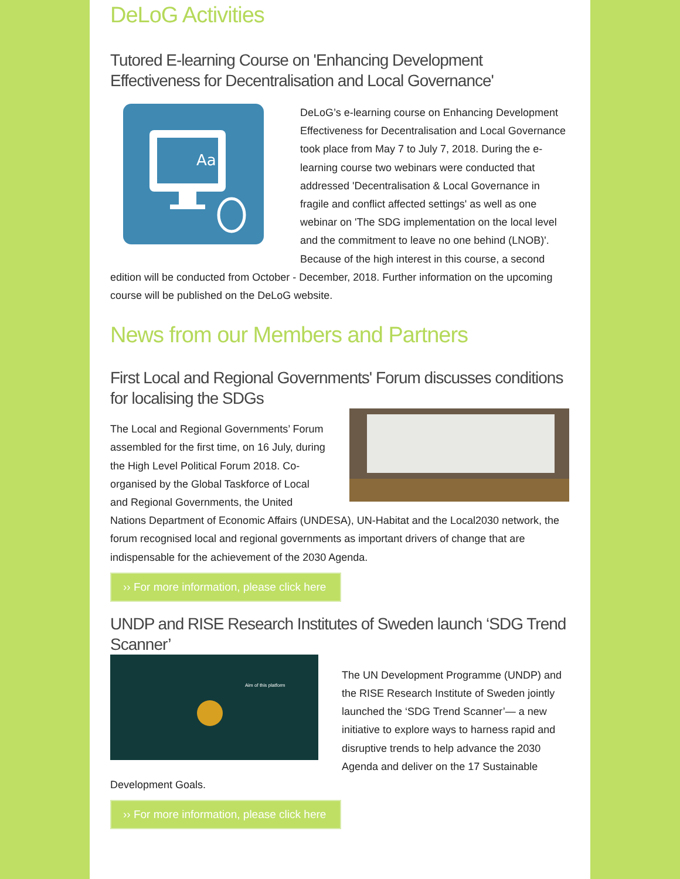DeLoG Activities
Tutored E-learning Course on 'Enhancing Development Effectiveness for Decentralisation and Local Governance'
Aa
DeLoG’s e-learning course on Enhancing Development Effectiveness for Decentralisation and Local Governance took place from May 7 to July 7, 2018. During the e-learning course two webinars were conducted that addressed 'Decentralisation & Local Governance in fragile and conflict affected settings' as well as one webinar on 'The SDG implementation on the local level and the commitment to leave no one behind (LNOB)'. Because of the high interest in this course, a second edition will be conducted from October - December, 2018. Further information on the upcoming course will be published on the DeLoG website.
News from our Members and Partners
First Local and Regional Governments' Forum discusses conditions for localising the SDGs
The Local and Regional Governments’ Forum assembled for the first time, on 16 July, during the High Level Political Forum 2018. Co-organised by the Global Taskforce of Local and Regional Governments, the United Nations Department of Economic Affairs (UNDESA), UN-Habitat and the Local2030 network, the forum recognised local and regional governments as important drivers of change that are indispensable for the achievement of the 2030 Agenda.
›› For more information, please click here
UNDP and RISE Research Institutes of Sweden launch ‘SDG Trend Scanner’
Aim of this platform
The UN Development Programme (UNDP) and the RISE Research Institute of Sweden jointly launched the ‘SDG Trend Scanner’— a new initiative to explore ways to harness rapid and disruptive trends to help advance the 2030 Agenda and deliver on the 17 Sustainable Development Goals.
›› For more information, please click here